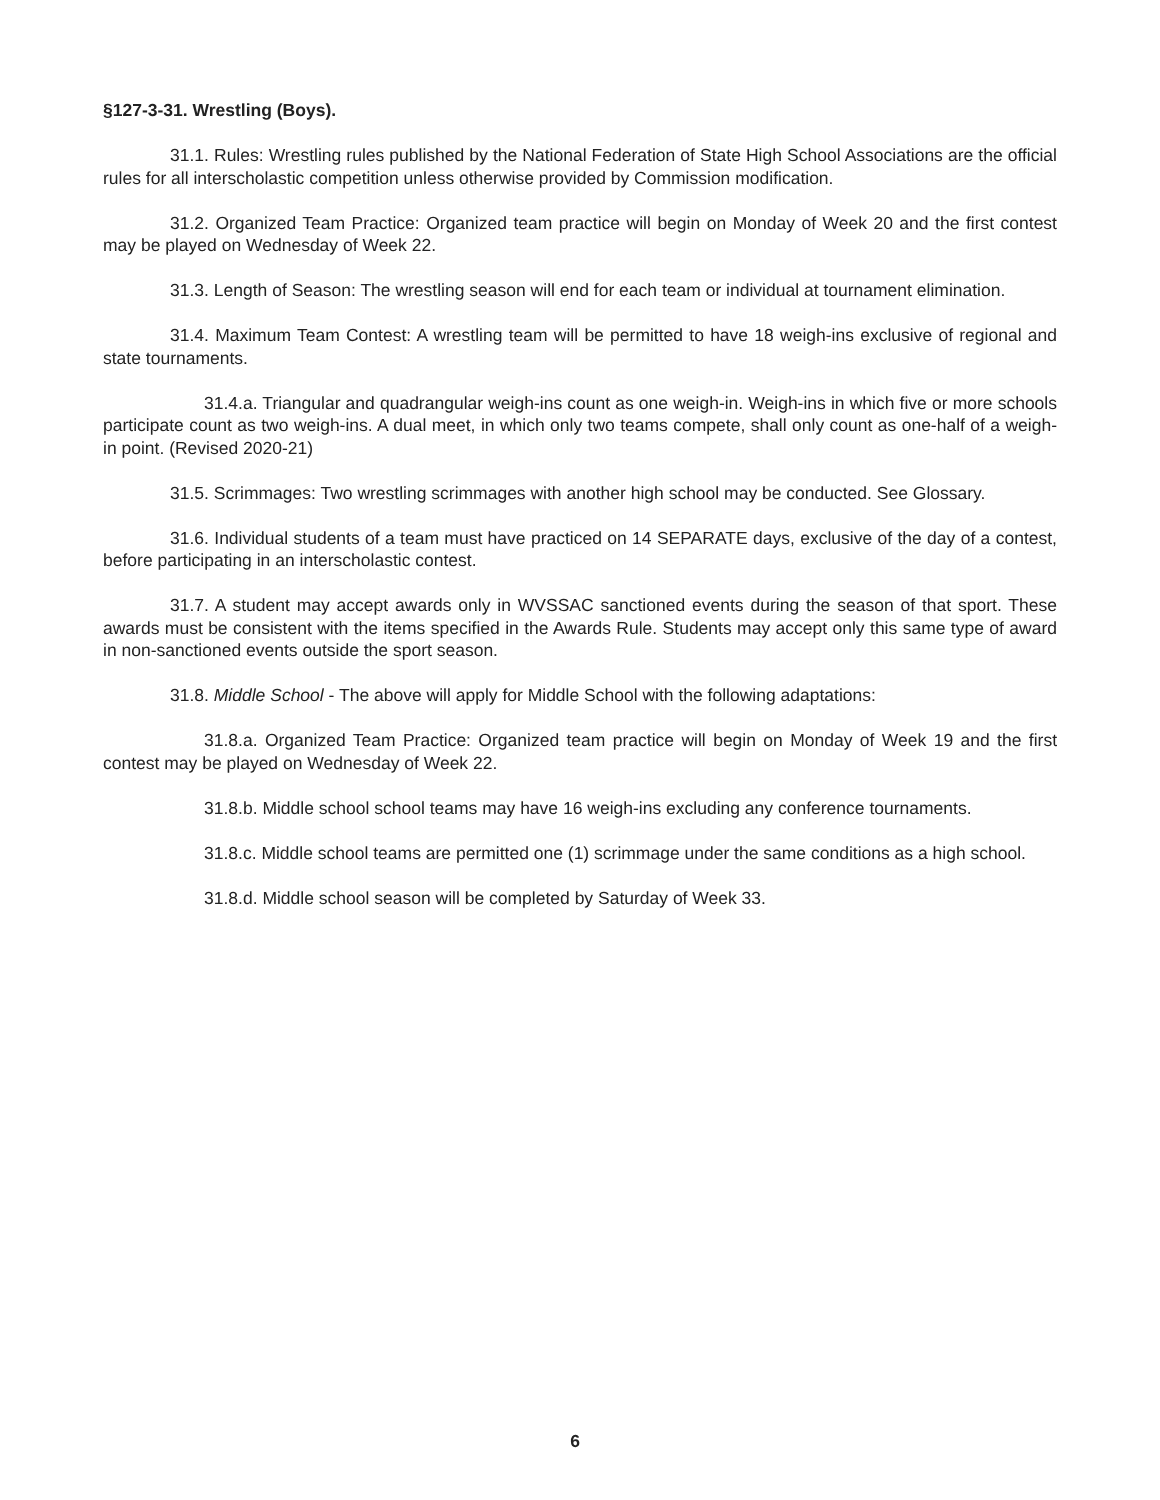§127-3-31. Wrestling (Boys).
31.1. Rules: Wrestling rules published by the National Federation of State High School Associations are the official rules for all interscholastic competition unless otherwise provided by Commission modification.
31.2. Organized Team Practice: Organized team practice will begin on Monday of Week 20 and the first contest may be played on Wednesday of Week 22.
31.3. Length of Season: The wrestling season will end for each team or individual at tournament elimination.
31.4. Maximum Team Contest: A wrestling team will be permitted to have 18 weigh-ins exclusive of regional and state tournaments.
31.4.a. Triangular and quadrangular weigh-ins count as one weigh-in. Weigh-ins in which five or more schools participate count as two weigh-ins. A dual meet, in which only two teams compete, shall only count as one-half of a weigh-in point. (Revised 2020-21)
31.5. Scrimmages: Two wrestling scrimmages with another high school may be conducted. See Glossary.
31.6. Individual students of a team must have practiced on 14 SEPARATE days, exclusive of the day of a contest, before participating in an interscholastic contest.
31.7. A student may accept awards only in WVSSAC sanctioned events during the season of that sport. These awards must be consistent with the items specified in the Awards Rule. Students may accept only this same type of award in non-sanctioned events outside the sport season.
31.8. Middle School - The above will apply for Middle School with the following adaptations:
31.8.a. Organized Team Practice: Organized team practice will begin on Monday of Week 19 and the first contest may be played on Wednesday of Week 22.
31.8.b. Middle school school teams may have 16 weigh-ins excluding any conference tournaments.
31.8.c. Middle school teams are permitted one (1) scrimmage under the same conditions as a high school.
31.8.d. Middle school season will be completed by Saturday of Week 33.
6